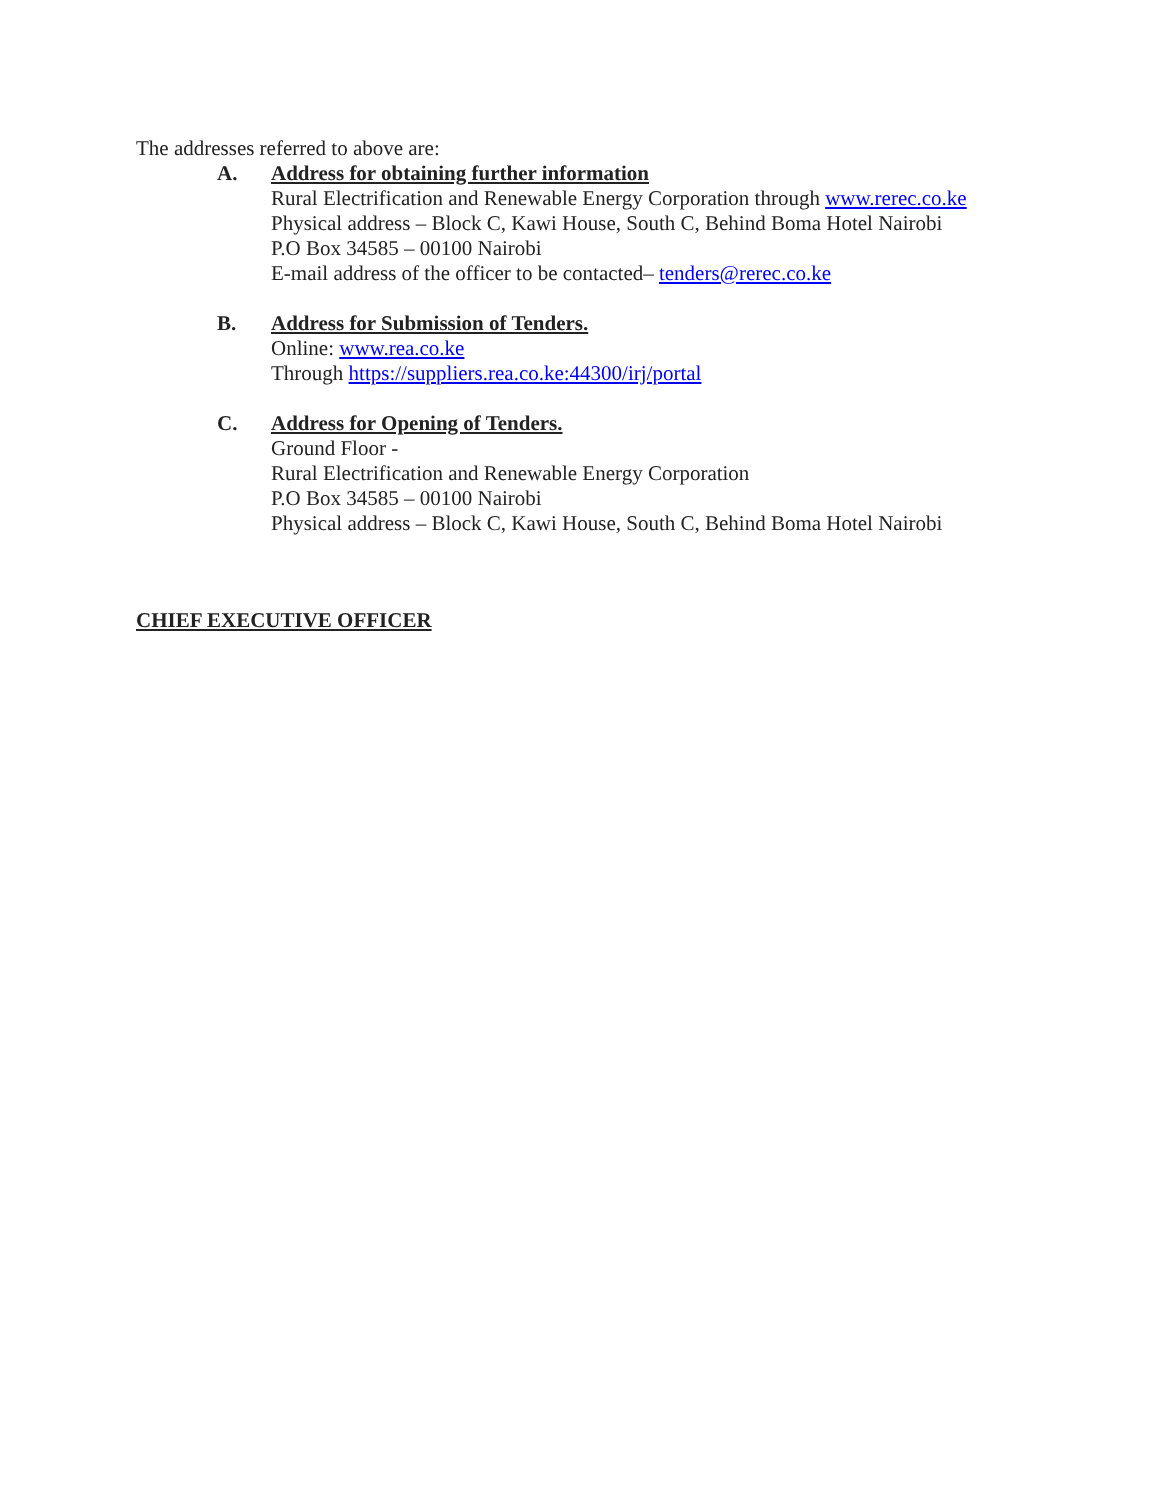The addresses referred to above are:
A. Address for obtaining further information
Rural Electrification and Renewable Energy Corporation through www.rerec.co.ke
Physical address – Block C, Kawi House, South C, Behind Boma Hotel Nairobi
P.O Box 34585 – 00100 Nairobi
E-mail address of the officer to be contacted– tenders@rerec.co.ke
B. Address for Submission of Tenders.
Online: www.rea.co.ke
Through https://suppliers.rea.co.ke:44300/irj/portal
C. Address for Opening of Tenders.
Ground Floor -
Rural Electrification and Renewable Energy Corporation
P.O Box 34585 – 00100 Nairobi
Physical address – Block C, Kawi House, South C, Behind Boma Hotel Nairobi
CHIEF EXECUTIVE OFFICER